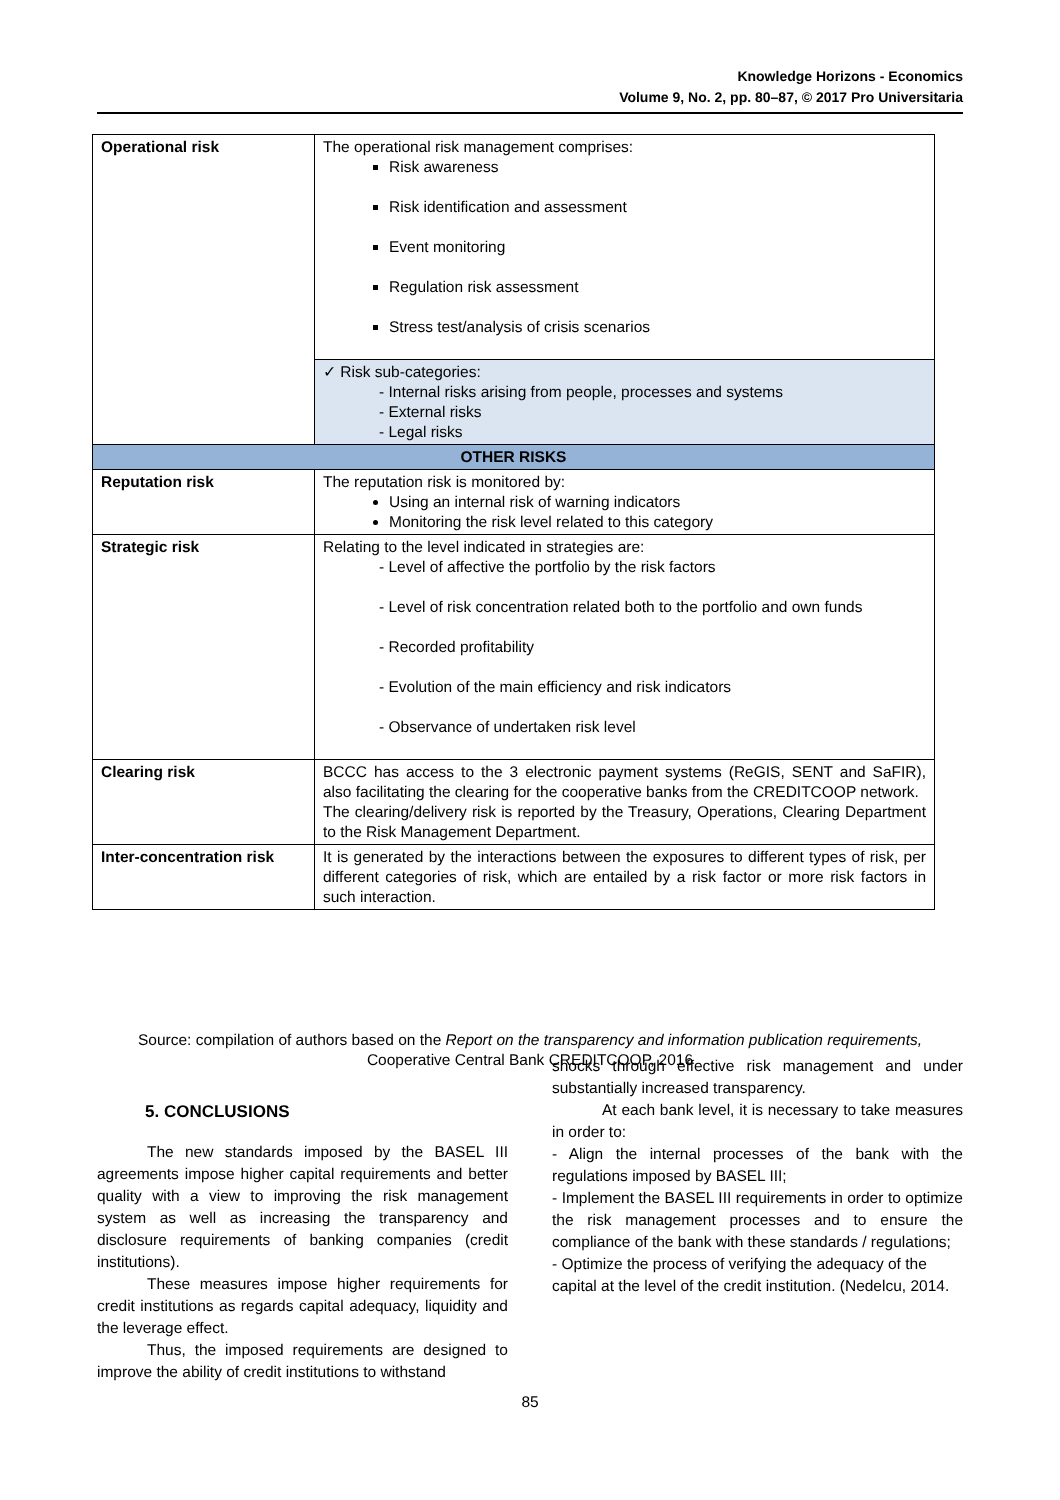Knowledge Horizons - Economics
Volume 9, No. 2, pp. 80–87, © 2017 Pro Universitaria
| Operational risk | The operational risk management comprises: Risk awareness Risk identification and assessment Event monitoring Regulation risk assessment Stress test/analysis of crisis scenarios |
| | ✓ Risk sub-categories: - Internal risks arising from people, processes and systems - External risks - Legal risks |
| OTHER RISKS | |
| Reputation risk | The reputation risk is monitored by: Using an internal risk of warning indicators Monitoring the risk level related to this category |
| Strategic risk | Relating to the level indicated in strategies are: - Level of affective the portfolio by the risk factors - Level of risk concentration related both to the portfolio and own funds - Recorded profitability - Evolution of the main efficiency and risk indicators - Observance of undertaken risk level |
| Clearing risk | BCCC has access to the 3 electronic payment systems (ReGIS, SENT and SaFIR), also facilitating the clearing for the cooperative banks from the CREDITCOOP network. The clearing/delivery risk is reported by the Treasury, Operations, Clearing Department to the Risk Management Department. |
| Inter-concentration risk | It is generated by the interactions between the exposures to different types of risk, per different categories of risk, which are entailed by a risk factor or more risk factors in such interaction. |
Source: compilation of authors based on the Report on the transparency and information publication requirements,
Cooperative Central Bank CREDITCOOP, 2016
5. CONCLUSIONS
The new standards imposed by the BASEL III agreements impose higher capital requirements and better quality with a view to improving the risk management system as well as increasing the transparency and disclosure requirements of banking companies (credit institutions).
These measures impose higher requirements for credit institutions as regards capital adequacy, liquidity and the leverage effect.
Thus, the imposed requirements are designed to improve the ability of credit institutions to withstand
shocks through effective risk management and under substantially increased transparency.
At each bank level, it is necessary to take measures in order to:
- Align the internal processes of the bank with the regulations imposed by BASEL III;
- Implement the BASEL III requirements in order to optimize the risk management processes and to ensure the compliance of the bank with these standards / regulations;
- Optimize the process of verifying the adequacy of the capital at the level of the credit institution. (Nedelcu, 2014.
85